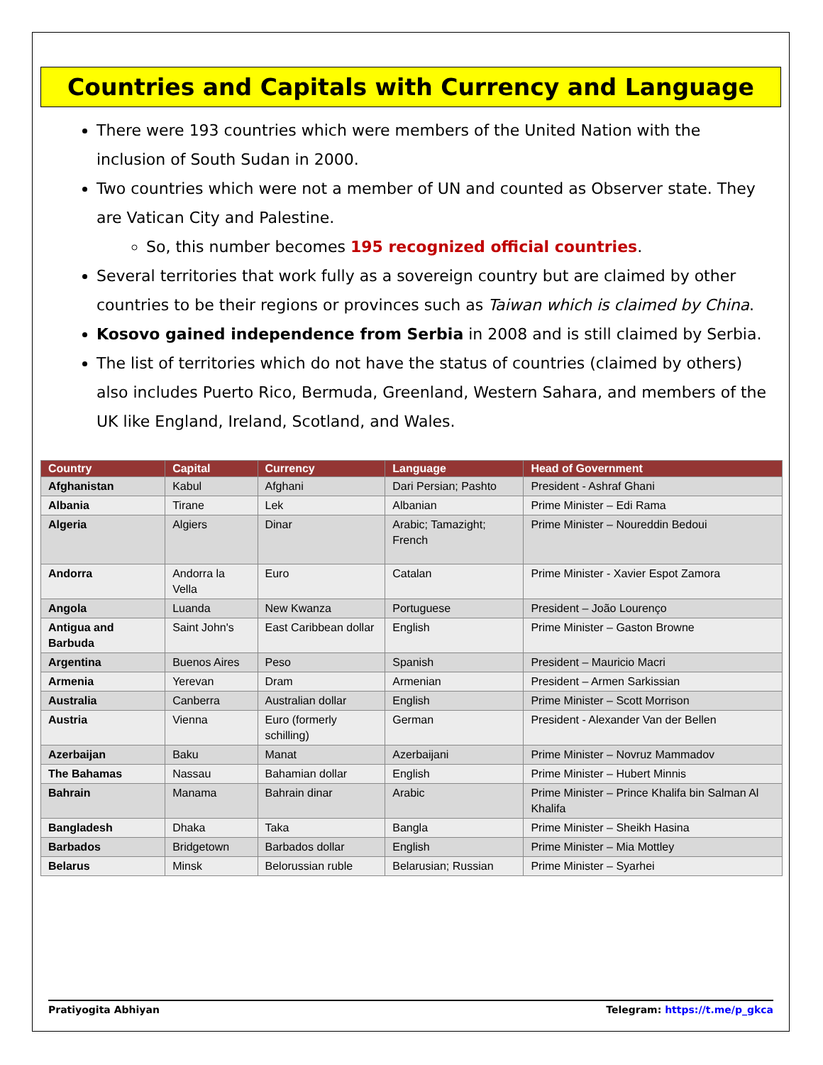Countries and Capitals with Currency and Language
There were 193 countries which were members of the United Nation with the inclusion of South Sudan in 2000.
Two countries which were not a member of UN and counted as Observer state. They are Vatican City and Palestine.
So, this number becomes 195 recognized official countries.
Several territories that work fully as a sovereign country but are claimed by other countries to be their regions or provinces such as Taiwan which is claimed by China.
Kosovo gained independence from Serbia in 2008 and is still claimed by Serbia.
The list of territories which do not have the status of countries (claimed by others) also includes Puerto Rico, Bermuda, Greenland, Western Sahara, and members of the UK like England, Ireland, Scotland, and Wales.
| Country | Capital | Currency | Language | Head of Government |
| --- | --- | --- | --- | --- |
| Afghanistan | Kabul | Afghani | Dari Persian; Pashto | President - Ashraf Ghani |
| Albania | Tirane | Lek | Albanian | Prime Minister – Edi Rama |
| Algeria | Algiers | Dinar | Arabic; Tamazight; French | Prime Minister – Noureddin Bedoui |
| Andorra | Andorra la Vella | Euro | Catalan | Prime Minister - Xavier Espot Zamora |
| Angola | Luanda | New Kwanza | Portuguese | President – João Lourenço |
| Antigua and Barbuda | Saint John's | East Caribbean dollar | English | Prime Minister – Gaston Browne |
| Argentina | Buenos Aires | Peso | Spanish | President – Mauricio Macri |
| Armenia | Yerevan | Dram | Armenian | President – Armen Sarkissian |
| Australia | Canberra | Australian dollar | English | Prime Minister – Scott Morrison |
| Austria | Vienna | Euro (formerly schilling) | German | President - Alexander Van der Bellen |
| Azerbaijan | Baku | Manat | Azerbaijani | Prime Minister – Novruz Mammadov |
| The Bahamas | Nassau | Bahamian dollar | English | Prime Minister – Hubert Minnis |
| Bahrain | Manama | Bahrain dinar | Arabic | Prime Minister – Prince Khalifa bin Salman Al Khalifa |
| Bangladesh | Dhaka | Taka | Bangla | Prime Minister – Sheikh Hasina |
| Barbados | Bridgetown | Barbados dollar | English | Prime Minister – Mia Mottley |
| Belarus | Minsk | Belorussian ruble | Belarusian; Russian | Prime Minister – Syarhei |
Pratiyogita Abhiyan Telegram: https://t.me/p_gkca